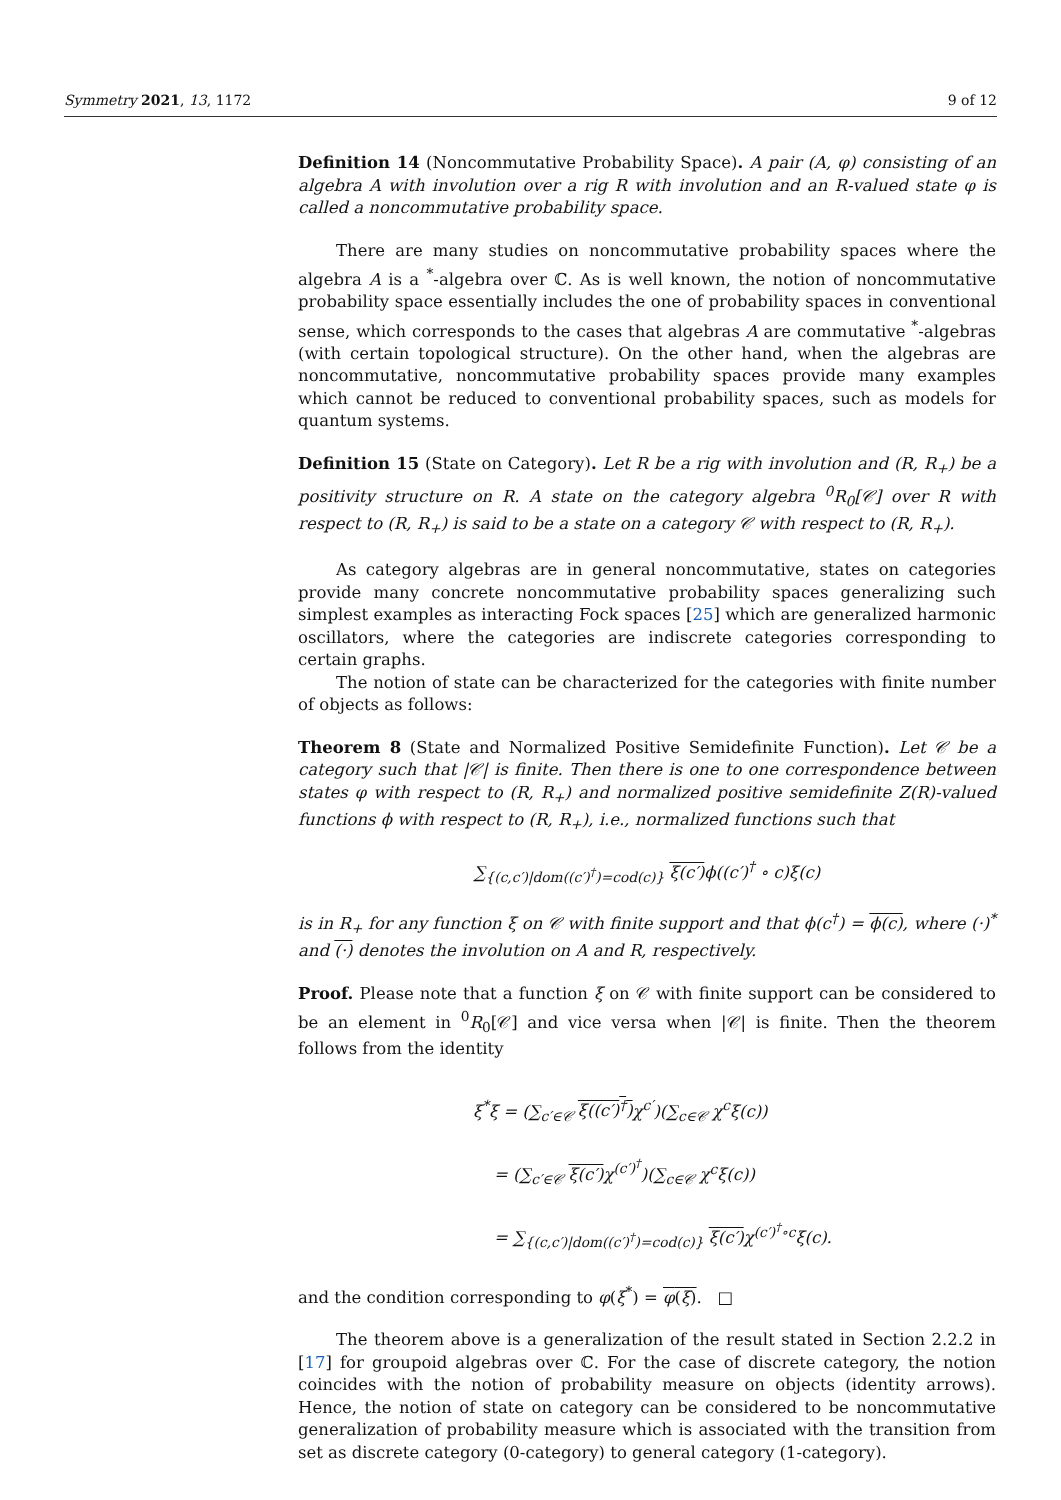Symmetry 2021, 13, 1172 9 of 12
Definition 14 (Noncommutative Probability Space). A pair (A, φ) consisting of an algebra A with involution over a rig R with involution and an R-valued state φ is called a noncommutative probability space.
There are many studies on noncommutative probability spaces where the algebra A is a <sup>*</sup>-algebra over ℂ. As is well known, the notion of noncommutative probability space essentially includes the one of probability spaces in conventional sense, which corresponds to the cases that algebras A are commutative <sup>*</sup>-algebras (with certain topological structure). On the other hand, when the algebras are noncommutative, noncommutative probability spaces provide many examples which cannot be reduced to conventional probability spaces, such as models for quantum systems.
Definition 15 (State on Category). Let R be a rig with involution and (R, R<sub>+</sub>) be a positivity structure on R. A state on the category algebra <sup>0</sup>R<sub>0</sub>[𝒞] over R with respect to (R, R<sub>+</sub>) is said to be a state on a category 𝒞 with respect to (R, R<sub>+</sub>).
As category algebras are in general noncommutative, states on categories provide many concrete noncommutative probability spaces generalizing such simplest examples as interacting Fock spaces [25] which are generalized harmonic oscillators, where the categories are indiscrete categories corresponding to certain graphs.
The notion of state can be characterized for the categories with finite number of objects as follows:
Theorem 8 (State and Normalized Positive Semidefinite Function). Let 𝒞 be a category such that |𝒞| is finite. Then there is one to one correspondence between states φ with respect to (R, R<sub>+</sub>) and normalized positive semidefinite Z(R)-valued functions ϕ with respect to (R, R<sub>+</sub>), i.e., normalized functions such that
∑<sub>{(c,c′)|dom((c′)<sup>†</sup>)=cod(c)}</sub> ξ(c′) ϕ((c′)<sup>†</sup> ∘ c)ξ(c)
is in R<sub>+</sub> for any function ξ on 𝒞 with finite support and that ϕ(c<sup>†</sup>) = ϕ(c), where (·)<sup>*</sup> and (·) denotes the involution on A and R, respectively.
Proof. Please note that a function ξ on 𝒞 with finite support can be considered to be an element in <sup>0</sup>R<sub>0</sub>[𝒞] and vice versa when |𝒞| is finite. Then the theorem follows from the identity
ξ<sup>*</sup>ξ = (∑<sub>c′∈𝒞</sub> ξ((c′)<sup>†</sup>) χ<sup>c′</sup>)(∑<sub>c∈𝒞</sub> χ<sup>c</sup>ξ(c))
= (∑<sub>c′∈𝒞</sub> ξ(c′) χ<sup>(c′)<sup>†</sup></sup>)(∑<sub>c∈𝒞</sub> χ<sup>c</sup>ξ(c))
= ∑<sub>{(c,c′)|dom((c′)<sup>†</sup>)=cod(c)}</sub> ξ(c′) χ<sup>(c′)<sup>†</sup>∘c</sup>ξ(c).
and the condition corresponding to φ(ξ<sup>*</sup>) = φ(ξ). □
The theorem above is a generalization of the result stated in Section 2.2.2 in [17] for groupoid algebras over ℂ. For the case of discrete category, the notion coincides with the notion of probability measure on objects (identity arrows). Hence, the notion of state on category can be considered to be noncommutative generalization of probability measure which is associated with the transition from set as discrete category (0-category) to general category (1-category).